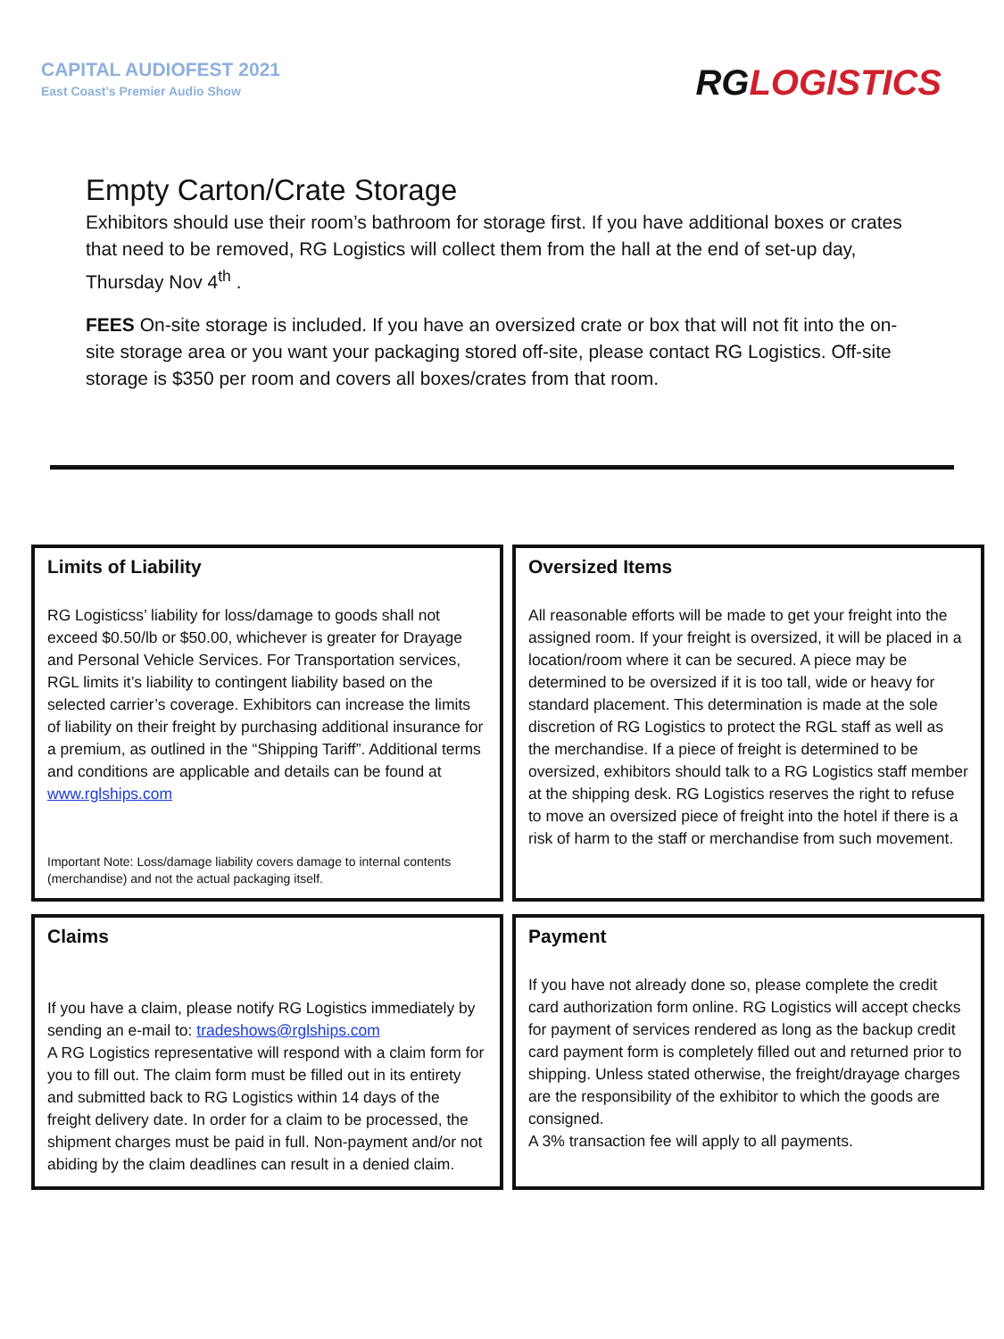CAPITAL AUDIOFEST 2021
East Coast’s Premier Audio Show
RGLOGISTICS
Empty Carton/Crate Storage
Exhibitors should use their room’s bathroom for storage first. If you have additional boxes or crates that need to be removed, RG Logistics will collect them from the hall at the end of set-up day, Thursday Nov 4<sup>th</sup> .
FEES On-site storage is included. If you have an oversized crate or box that will not fit into the on-site storage area or you want your packaging stored off-site, please contact RG Logistics. Off-site storage is $350 per room and covers all boxes/crates from that room.
Limits of Liability
RG Logisticss’ liability for loss/damage to goods shall not exceed $0.50/lb or $50.00, whichever is greater for Drayage and Personal Vehicle Services. For Transportation services, RGL limits it’s liability to contingent liability based on the selected carrier’s coverage. Exhibitors can increase the limits of liability on their freight by purchasing additional insurance for a premium, as outlined in the “Shipping Tariff”. Additional terms and conditions are applicable and details can be found at www.rglships.com
Important Note: Loss/damage liability covers damage to internal contents (merchandise) and not the actual packaging itself.
Oversized Items
All reasonable efforts will be made to get your freight into the assigned room. If your freight is oversized, it will be placed in a location/room where it can be secured. A piece may be determined to be oversized if it is too tall, wide or heavy for standard placement. This determination is made at the sole discretion of RG Logistics to protect the RGL staff as well as the merchandise. If a piece of freight is determined to be oversized, exhibitors should talk to a RG Logistics staff member at the shipping desk. RG Logistics reserves the right to refuse to move an oversized piece of freight into the hotel if there is a risk of harm to the staff or merchandise from such movement.
Claims
If you have a claim, please notify RG Logistics immediately by sending an e-mail to: tradeshows@rglships.com
A RG Logistics representative will respond with a claim form for you to fill out. The claim form must be filled out in its entirety and submitted back to RG Logistics within 14 days of the freight delivery date. In order for a claim to be processed, the shipment charges must be paid in full. Non-payment and/or not abiding by the claim deadlines can result in a denied claim.
Payment
If you have not already done so, please complete the credit card authorization form online. RG Logistics will accept checks for payment of services rendered as long as the backup credit card payment form is completely filled out and returned prior to shipping. Unless stated otherwise, the freight/drayage charges are the responsibility of the exhibitor to which the goods are consigned.
A 3% transaction fee will apply to all payments.